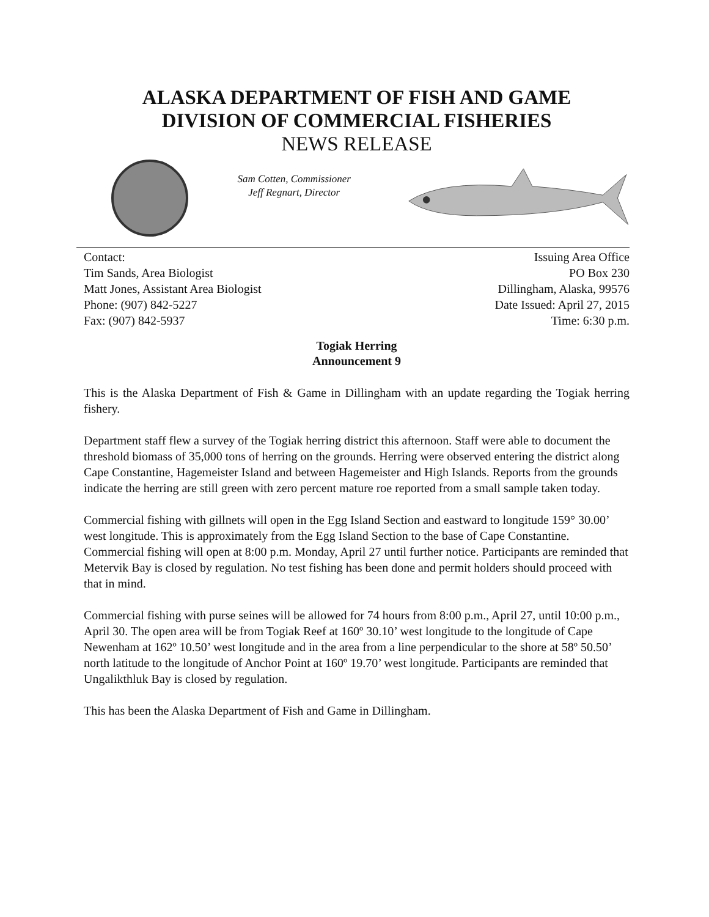ALASKA DEPARTMENT OF FISH AND GAME
DIVISION OF COMMERCIAL FISHERIES
NEWS RELEASE
Sam Cotten, Commissioner
Jeff Regnart, Director
Contact:
Tim Sands, Area Biologist
Matt Jones, Assistant Area Biologist
Phone: (907) 842-5227
Fax: (907) 842-5937
Issuing Area Office
PO Box 230
Dillingham, Alaska, 99576
Date Issued: April 27, 2015
Time: 6:30 p.m.
Togiak Herring
Announcement 9
This is the Alaska Department of Fish & Game in Dillingham with an update regarding the Togiak herring fishery.
Department staff flew a survey of the Togiak herring district this afternoon. Staff were able to document the threshold biomass of 35,000 tons of herring on the grounds. Herring were observed entering the district along Cape Constantine, Hagemeister Island and between Hagemeister and High Islands. Reports from the grounds indicate the herring are still green with zero percent mature roe reported from a small sample taken today.
Commercial fishing with gillnets will open in the Egg Island Section and eastward to longitude 159° 30.00’ west longitude. This is approximately from the Egg Island Section to the base of Cape Constantine. Commercial fishing will open at 8:00 p.m. Monday, April 27 until further notice. Participants are reminded that Metervik Bay is closed by regulation. No test fishing has been done and permit holders should proceed with that in mind.
Commercial fishing with purse seines will be allowed for 74 hours from 8:00 p.m., April 27, until 10:00 p.m., April 30. The open area will be from Togiak Reef at 160º 30.10’ west longitude to the longitude of Cape Newenham at 162º 10.50’ west longitude and in the area from a line perpendicular to the shore at 58º 50.50’ north latitude to the longitude of Anchor Point at 160º 19.70’ west longitude. Participants are reminded that Ungalikthluk Bay is closed by regulation.
This has been the Alaska Department of Fish and Game in Dillingham.